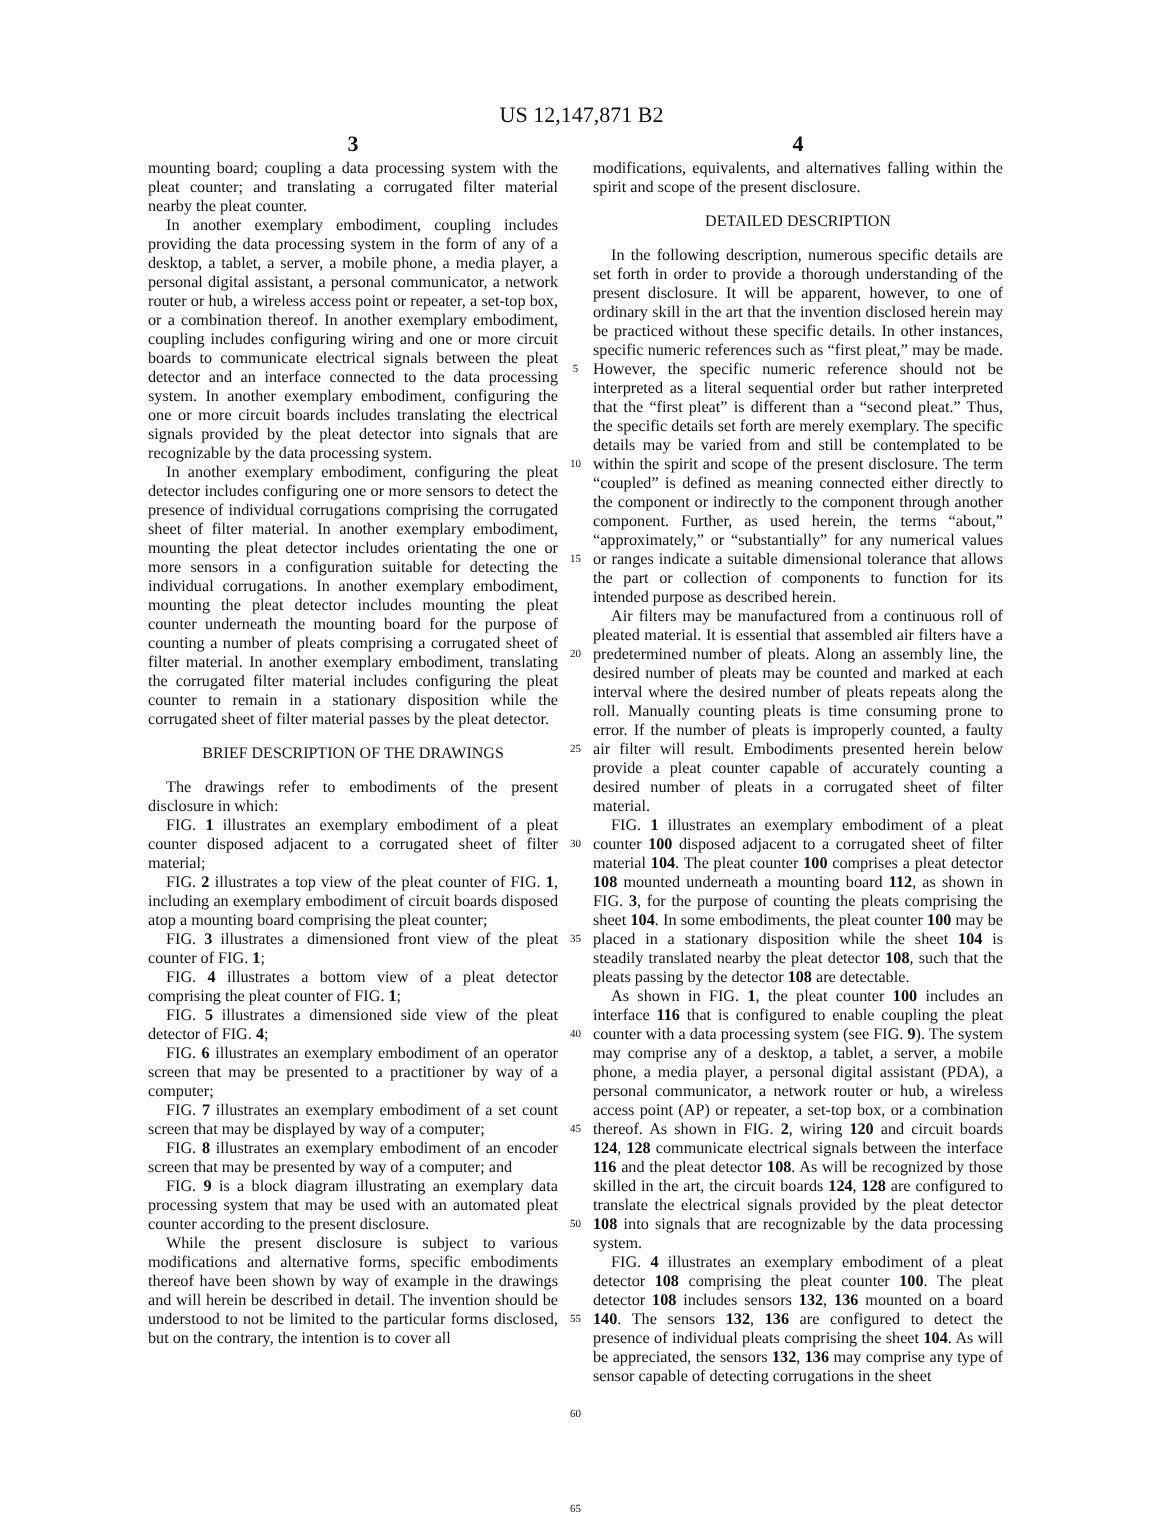US 12,147,871 B2
3
mounting board; coupling a data processing system with the pleat counter; and translating a corrugated filter material nearby the pleat counter.
In another exemplary embodiment, coupling includes providing the data processing system in the form of any of a desktop, a tablet, a server, a mobile phone, a media player, a personal digital assistant, a personal communicator, a network router or hub, a wireless access point or repeater, a set-top box, or a combination thereof. In another exemplary embodiment, coupling includes configuring wiring and one or more circuit boards to communicate electrical signals between the pleat detector and an interface connected to the data processing system. In another exemplary embodiment, configuring the one or more circuit boards includes translating the electrical signals provided by the pleat detector into signals that are recognizable by the data processing system.
In another exemplary embodiment, configuring the pleat detector includes configuring one or more sensors to detect the presence of individual corrugations comprising the corrugated sheet of filter material. In another exemplary embodiment, mounting the pleat detector includes orientating the one or more sensors in a configuration suitable for detecting the individual corrugations. In another exemplary embodiment, mounting the pleat detector includes mounting the pleat counter underneath the mounting board for the purpose of counting a number of pleats comprising a corrugated sheet of filter material. In another exemplary embodiment, translating the corrugated filter material includes configuring the pleat counter to remain in a stationary disposition while the corrugated sheet of filter material passes by the pleat detector.
BRIEF DESCRIPTION OF THE DRAWINGS
The drawings refer to embodiments of the present disclosure in which:
FIG. 1 illustrates an exemplary embodiment of a pleat counter disposed adjacent to a corrugated sheet of filter material;
FIG. 2 illustrates a top view of the pleat counter of FIG. 1, including an exemplary embodiment of circuit boards disposed atop a mounting board comprising the pleat counter;
FIG. 3 illustrates a dimensioned front view of the pleat counter of FIG. 1;
FIG. 4 illustrates a bottom view of a pleat detector comprising the pleat counter of FIG. 1;
FIG. 5 illustrates a dimensioned side view of the pleat detector of FIG. 4;
FIG. 6 illustrates an exemplary embodiment of an operator screen that may be presented to a practitioner by way of a computer;
FIG. 7 illustrates an exemplary embodiment of a set count screen that may be displayed by way of a computer;
FIG. 8 illustrates an exemplary embodiment of an encoder screen that may be presented by way of a computer; and
FIG. 9 is a block diagram illustrating an exemplary data processing system that may be used with an automated pleat counter according to the present disclosure.
While the present disclosure is subject to various modifications and alternative forms, specific embodiments thereof have been shown by way of example in the drawings and will herein be described in detail. The invention should be understood to not be limited to the particular forms disclosed, but on the contrary, the intention is to cover all
5
10
15
20
25
30
35
40
45
50
55
60
65
4
modifications, equivalents, and alternatives falling within the spirit and scope of the present disclosure.
DETAILED DESCRIPTION
In the following description, numerous specific details are set forth in order to provide a thorough understanding of the present disclosure. It will be apparent, however, to one of ordinary skill in the art that the invention disclosed herein may be practiced without these specific details. In other instances, specific numeric references such as “first pleat,” may be made. However, the specific numeric reference should not be interpreted as a literal sequential order but rather interpreted that the “first pleat” is different than a “second pleat.” Thus, the specific details set forth are merely exemplary. The specific details may be varied from and still be contemplated to be within the spirit and scope of the present disclosure. The term “coupled” is defined as meaning connected either directly to the component or indirectly to the component through another component. Further, as used herein, the terms “about,” “approximately,” or “substantially” for any numerical values or ranges indicate a suitable dimensional tolerance that allows the part or collection of components to function for its intended purpose as described herein.
Air filters may be manufactured from a continuous roll of pleated material. It is essential that assembled air filters have a predetermined number of pleats. Along an assembly line, the desired number of pleats may be counted and marked at each interval where the desired number of pleats repeats along the roll. Manually counting pleats is time consuming prone to error. If the number of pleats is improperly counted, a faulty air filter will result. Embodiments presented herein below provide a pleat counter capable of accurately counting a desired number of pleats in a corrugated sheet of filter material.
FIG. 1 illustrates an exemplary embodiment of a pleat counter 100 disposed adjacent to a corrugated sheet of filter material 104. The pleat counter 100 comprises a pleat detector 108 mounted underneath a mounting board 112, as shown in FIG. 3, for the purpose of counting the pleats comprising the sheet 104. In some embodiments, the pleat counter 100 may be placed in a stationary disposition while the sheet 104 is steadily translated nearby the pleat detector 108, such that the pleats passing by the detector 108 are detectable.
As shown in FIG. 1, the pleat counter 100 includes an interface 116 that is configured to enable coupling the pleat counter with a data processing system (see FIG. 9). The system may comprise any of a desktop, a tablet, a server, a mobile phone, a media player, a personal digital assistant (PDA), a personal communicator, a network router or hub, a wireless access point (AP) or repeater, a set-top box, or a combination thereof. As shown in FIG. 2, wiring 120 and circuit boards 124, 128 communicate electrical signals between the interface 116 and the pleat detector 108. As will be recognized by those skilled in the art, the circuit boards 124, 128 are configured to translate the electrical signals provided by the pleat detector 108 into signals that are recognizable by the data processing system.
FIG. 4 illustrates an exemplary embodiment of a pleat detector 108 comprising the pleat counter 100. The pleat detector 108 includes sensors 132, 136 mounted on a board 140. The sensors 132, 136 are configured to detect the presence of individual pleats comprising the sheet 104. As will be appreciated, the sensors 132, 136 may comprise any type of sensor capable of detecting corrugations in the sheet